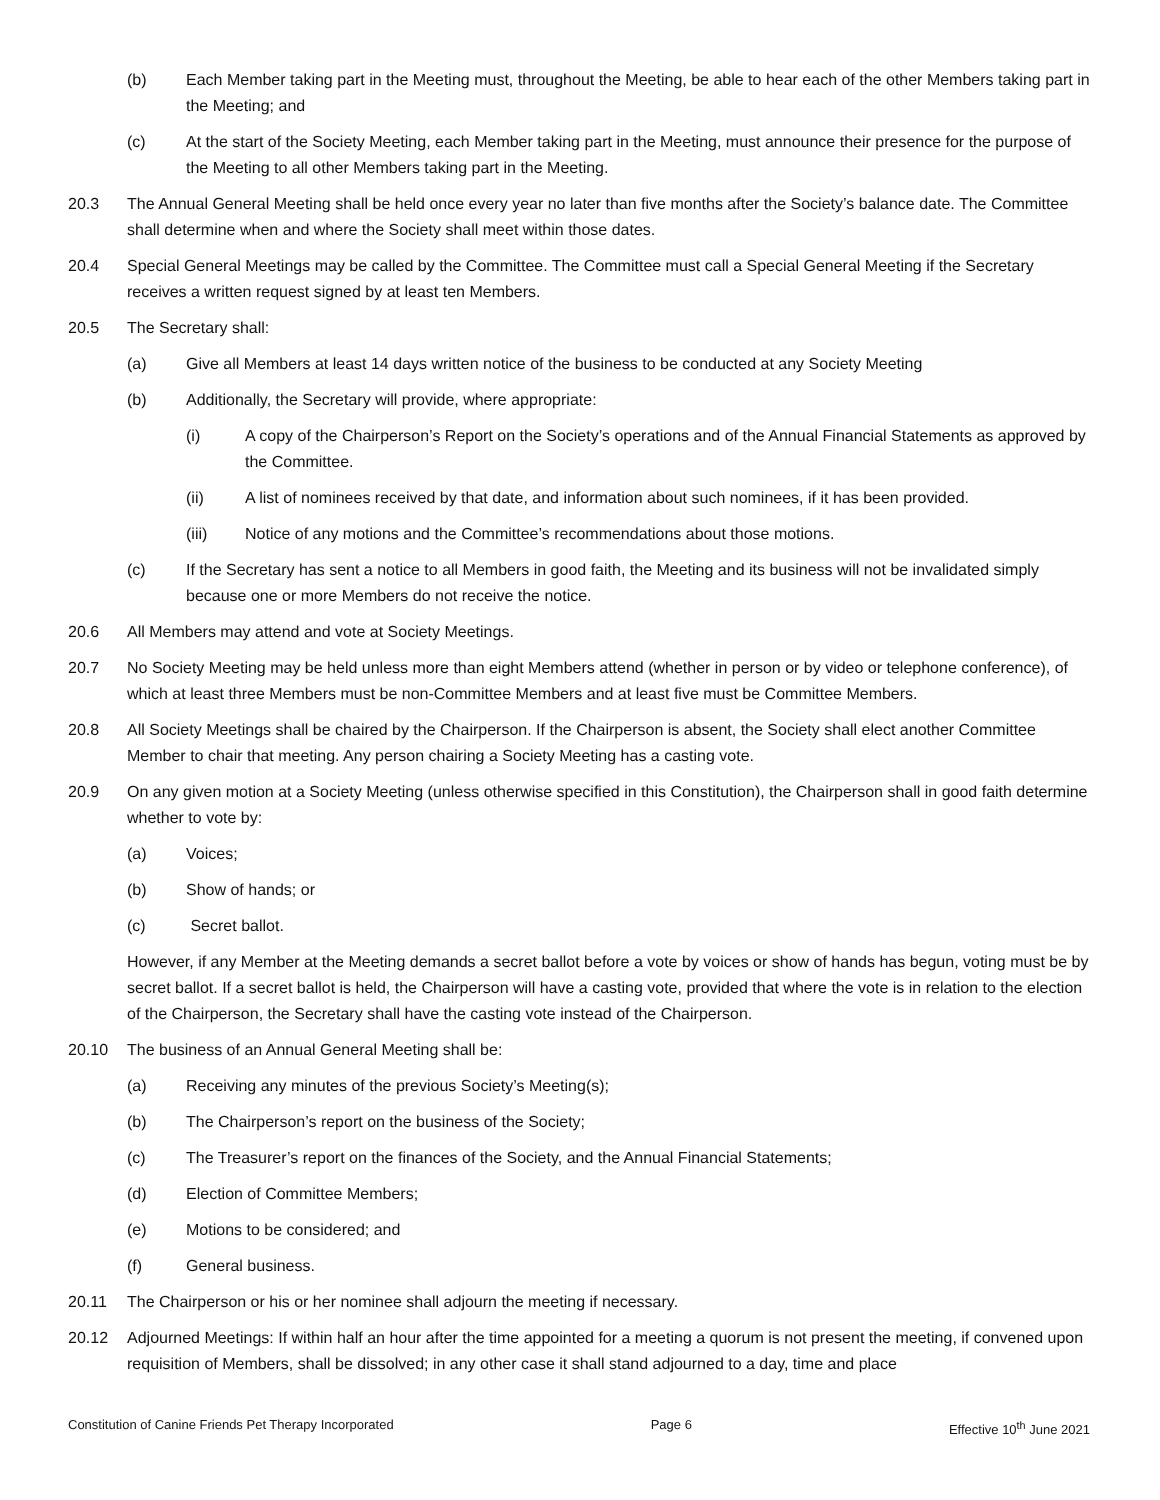(b) Each Member taking part in the Meeting must, throughout the Meeting, be able to hear each of the other Members taking part in the Meeting; and
(c) At the start of the Society Meeting, each Member taking part in the Meeting, must announce their presence for the purpose of the Meeting to all other Members taking part in the Meeting.
20.3 The Annual General Meeting shall be held once every year no later than five months after the Society’s balance date. The Committee shall determine when and where the Society shall meet within those dates.
20.4 Special General Meetings may be called by the Committee. The Committee must call a Special General Meeting if the Secretary receives a written request signed by at least ten Members.
20.5 The Secretary shall:
(a) Give all Members at least 14 days written notice of the business to be conducted at any Society Meeting
(b) Additionally, the Secretary will provide, where appropriate:
(i) A copy of the Chairperson’s Report on the Society’s operations and of the Annual Financial Statements as approved by the Committee.
(ii) A list of nominees received by that date, and information about such nominees, if it has been provided.
(iii) Notice of any motions and the Committee’s recommendations about those motions.
(c) If the Secretary has sent a notice to all Members in good faith, the Meeting and its business will not be invalidated simply because one or more Members do not receive the notice.
20.6 All Members may attend and vote at Society Meetings.
20.7 No Society Meeting may be held unless more than eight Members attend (whether in person or by video or telephone conference), of which at least three Members must be non-Committee Members and at least five must be Committee Members.
20.8 All Society Meetings shall be chaired by the Chairperson. If the Chairperson is absent, the Society shall elect another Committee Member to chair that meeting. Any person chairing a Society Meeting has a casting vote.
20.9 On any given motion at a Society Meeting (unless otherwise specified in this Constitution), the Chairperson shall in good faith determine whether to vote by:
(a) Voices;
(b) Show of hands; or
(c) Secret ballot.
However, if any Member at the Meeting demands a secret ballot before a vote by voices or show of hands has begun, voting must be by secret ballot. If a secret ballot is held, the Chairperson will have a casting vote, provided that where the vote is in relation to the election of the Chairperson, the Secretary shall have the casting vote instead of the Chairperson.
20.10 The business of an Annual General Meeting shall be:
(a) Receiving any minutes of the previous Society’s Meeting(s);
(b) The Chairperson’s report on the business of the Society;
(c) The Treasurer’s report on the finances of the Society, and the Annual Financial Statements;
(d) Election of Committee Members;
(e) Motions to be considered; and
(f) General business.
20.11 The Chairperson or his or her nominee shall adjourn the meeting if necessary.
20.12 Adjourned Meetings: If within half an hour after the time appointed for a meeting a quorum is not present the meeting, if convened upon requisition of Members, shall be dissolved; in any other case it shall stand adjourned to a day, time and place
Constitution of Canine Friends Pet Therapy Incorporated Page 6 Effective 10<sup>th</sup> June 2021